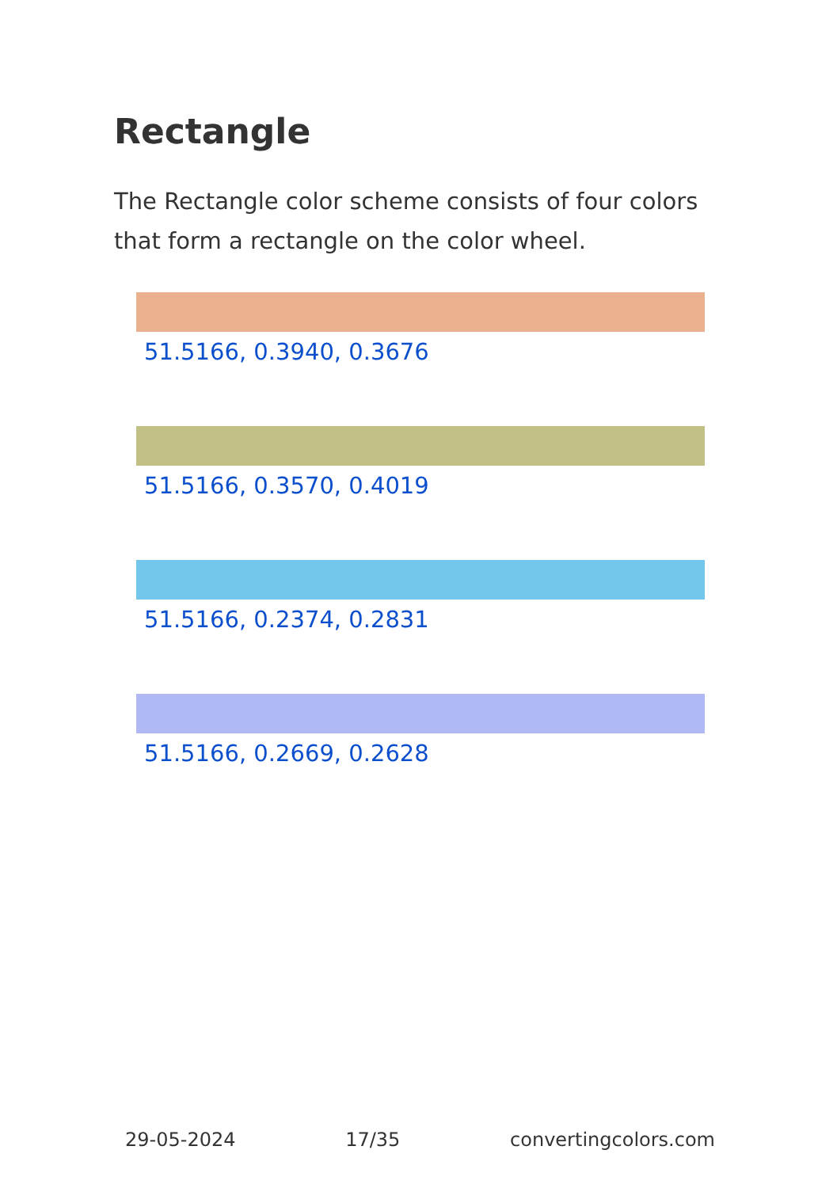Rectangle
The Rectangle color scheme consists of four colors that form a rectangle on the color wheel.
51.5166, 0.3940, 0.3676
51.5166, 0.3570, 0.4019
51.5166, 0.2374, 0.2831
51.5166, 0.2669, 0.2628
29-05-2024 17/35 convertingcolors.com